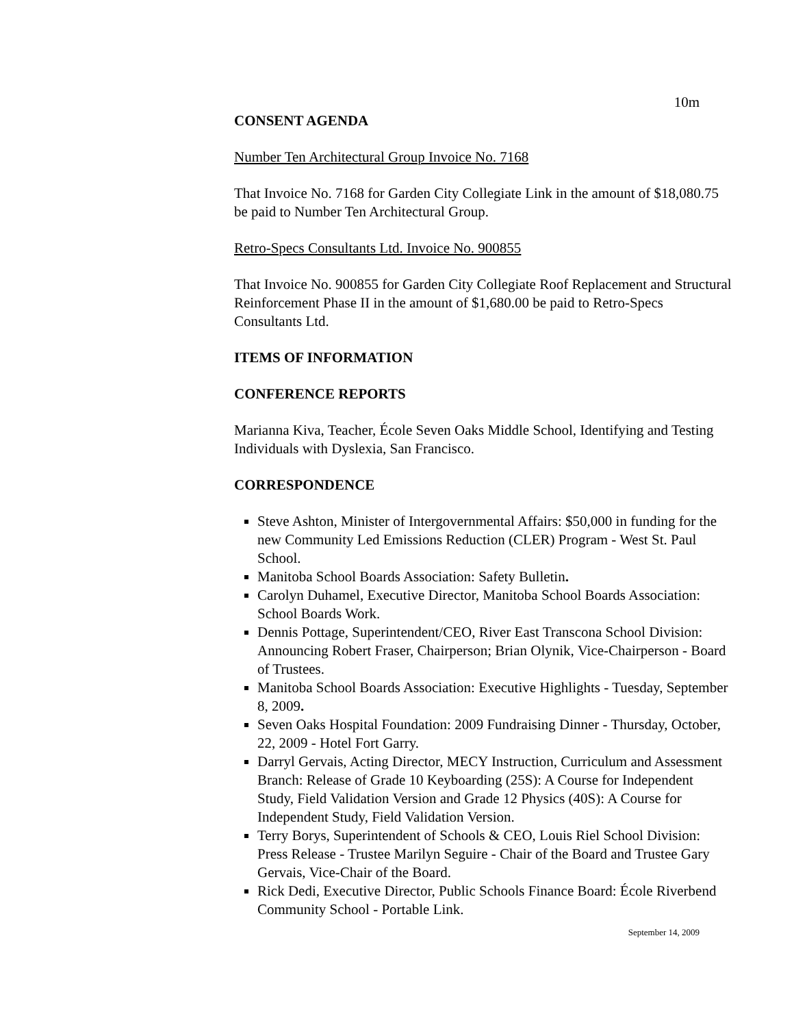10m
CONSENT AGENDA
Number Ten Architectural Group Invoice No. 7168
That Invoice No. 7168 for Garden City Collegiate Link in the amount of $18,080.75 be paid to Number Ten Architectural Group.
Retro-Specs Consultants Ltd. Invoice No. 900855
That Invoice No. 900855 for Garden City Collegiate Roof Replacement and Structural Reinforcement Phase II in the amount of $1,680.00 be paid to Retro-Specs Consultants Ltd.
ITEMS OF INFORMATION
CONFERENCE REPORTS
Marianna Kiva, Teacher, École Seven Oaks Middle School, Identifying and Testing Individuals with Dyslexia, San Francisco.
CORRESPONDENCE
Steve Ashton, Minister of Intergovernmental Affairs: $50,000 in funding for the new Community Led Emissions Reduction (CLER) Program - West St. Paul School.
Manitoba School Boards Association: Safety Bulletin.
Carolyn Duhamel, Executive Director, Manitoba School Boards Association: School Boards Work.
Dennis Pottage, Superintendent/CEO, River East Transcona School Division: Announcing Robert Fraser, Chairperson; Brian Olynik, Vice-Chairperson - Board of Trustees.
Manitoba School Boards Association: Executive Highlights - Tuesday, September 8, 2009.
Seven Oaks Hospital Foundation: 2009 Fundraising Dinner - Thursday, October, 22, 2009 - Hotel Fort Garry.
Darryl Gervais, Acting Director, MECY Instruction, Curriculum and Assessment Branch: Release of Grade 10 Keyboarding (25S): A Course for Independent Study, Field Validation Version and Grade 12 Physics (40S): A Course for Independent Study, Field Validation Version.
Terry Borys, Superintendent of Schools & CEO, Louis Riel School Division: Press Release - Trustee Marilyn Seguire - Chair of the Board and Trustee Gary Gervais, Vice-Chair of the Board.
Rick Dedi, Executive Director, Public Schools Finance Board: École Riverbend Community School - Portable Link.
September 14, 2009